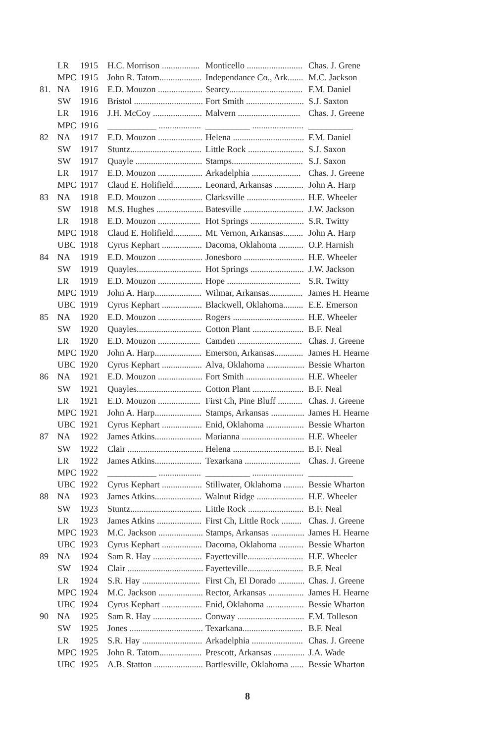| | LR | 1915 | H.C. Morrison ................. | Monticello ......................... | Chas. J. Grene |
| | MPC | 1915 | John R. Tatom................... | Independance Co., Ark....... | M.C. Jackson |
| 81. | NA | 1916 | E.D. Mouzon .................... | Searcy................................. | F.M. Daniel |
| | SW | 1916 | Bristol ............................... | Fort Smith .......................... | S.J. Saxton |
| | LR | 1916 | J.H. McCoy ...................... | Malvern ............................ | Chas. J. Greene |
| | MPC | 1916 | ___________ ................... | __________ ....................... | __________ |
| 82 | NA | 1917 | E.D. Mouzon .................... | Helena ................................ | F.M. Daniel |
| | SW | 1917 | Stuntz................................ | Little Rock ......................... | S.J. Saxon |
| | SW | 1917 | Quayle .............................. | Stamps................................ | S.J. Saxon |
| | LR | 1917 | E.D. Mouzon .................... | Arkadelphia ...................... | Chas. J. Greene |
| | MPC | 1917 | Claud E. Holifield............. | Leonard, Arkansas ............. | John A. Harp |
| 83 | NA | 1918 | E.D. Mouzon .................... | Clarksville .......................... | H.E. Wheeler |
| | SW | 1918 | M.S. Hughes ..................... | Batesville ........................... | J.W. Jackson |
| | LR | 1918 | E.D. Mouzon ................... | Hot Springs ........................ | S.R. Twitty |
| | MPC | 1918 | Claud E. Holifield............. | Mt. Vernon, Arkansas......... | John A. Harp |
| | UBC | 1918 | Cyrus Kephart .................. | Dacoma, Oklahoma ........... | O.P. Harnish |
| 84 | NA | 1919 | E.D. Mouzon .................... | Jonesboro ........................... | H.E. Wheeler |
| | SW | 1919 | Quayles............................. | Hot Springs ........................ | J.W. Jackson |
| | LR | 1919 | E.D. Mouzon .................... | Hope ................................. | S.R. Twitty |
| | MPC | 1919 | John A. Harp..................... | Wilmar, Arkansas............... | James H. Hearne |
| | UBC | 1919 | Cyrus Kephart .................. | Blackwell, Oklahoma......... | E.E. Emerson |
| 85 | NA | 1920 | E.D. Mouzon .................... | Rogers ................................ | H.E. Wheeler |
| | SW | 1920 | Quayles............................. | Cotton Plant ....................... | B.F. Neal |
| | LR | 1920 | E.D. Mouzon ................... | Camden ............................. | Chas. J. Greene |
| | MPC | 1920 | John A. Harp..................... | Emerson, Arkansas............. | James H. Hearne |
| | UBC | 1920 | Cyrus Kephart .................. | Alva, Oklahoma ................. | Bessie Wharton |
| 86 | NA | 1921 | E.D. Mouzon .................... | Fort Smith .......................... | H.E. Wheeler |
| | SW | 1921 | Quayles............................. | Cotton Plant ....................... | B.F. Neal |
| | LR | 1921 | E.D. Mouzon ................... | First Ch, Pine Bluff ........... | Chas. J. Greene |
| | MPC | 1921 | John A. Harp..................... | Stamps, Arkansas ............... | James H. Hearne |
| | UBC | 1921 | Cyrus Kephart .................. | Enid, Oklahoma ................. | Bessie Wharton |
| 87 | NA | 1922 | James Atkins..................... | Marianna ............................ | H.E. Wheeler |
| | SW | 1922 | Clair .................................. | Helena ................................ | B.F. Neal |
| | LR | 1922 | James Atkins..................... | Texarkana ......................... | Chas. J. Greene |
| | MPC | 1922 | ___________ ................... | __________ ....................... | __________ |
| | UBC | 1922 | Cyrus Kephart .................. | Stillwater, Oklahoma ......... | Bessie Wharton |
| 88 | NA | 1923 | James Atkins..................... | Walnut Ridge ..................... | H.E. Wheeler |
| | SW | 1923 | Stuntz................................ | Little Rock ......................... | B.F. Neal |
| | LR | 1923 | James Atkins .................... | First Ch, Little Rock ......... | Chas. J. Greene |
| | MPC | 1923 | M.C. Jackson .................... | Stamps, Arkansas ............... | James H. Hearne |
| | UBC | 1923 | Cyrus Kephart .................. | Dacoma, Oklahoma ........... | Bessie Wharton |
| 89 | NA | 1924 | Sam R. Hay ...................... | Fayetteville......................... | H.E. Wheeler |
| | SW | 1924 | Clair .................................. | Fayetteville......................... | B.F. Neal |
| | LR | 1924 | S.R. Hay .......................... | First Ch, El Dorado ............ | Chas. J. Greene |
| | MPC | 1924 | M.C. Jackson .................... | Rector, Arkansas ................ | James H. Hearne |
| | UBC | 1924 | Cyrus Kephart .................. | Enid, Oklahoma ................. | Bessie Wharton |
| 90 | NA | 1925 | Sam R. Hay ...................... | Conway .............................. | F.M. Tolleson |
| | SW | 1925 | Jones ................................. | Texarkana........................... | B.F. Neal |
| | LR | 1925 | S.R. Hay ........................... | Arkadelphia ....................... | Chas. J. Greene |
| | MPC | 1925 | John R. Tatom................... | Prescott, Arkansas .............. | J.A. Wade |
| | UBC | 1925 | A.B. Statton ...................... | Bartlesville, Oklahoma ...... | Bessie Wharton |
8